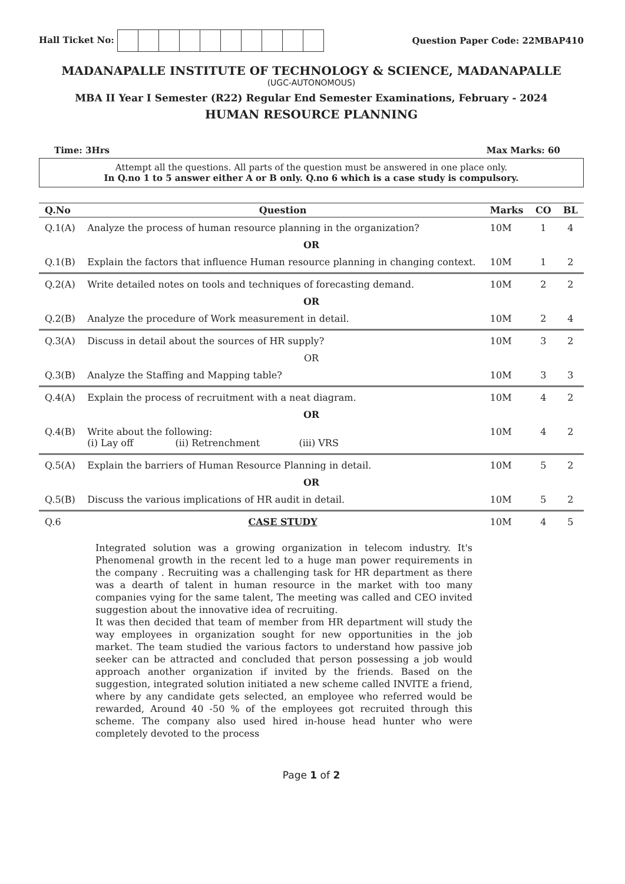Hall Ticket No: Question Paper Code: 22MBAP410
MADANAPALLE INSTITUTE OF TECHNOLOGY & SCIENCE, MADANAPALLE
(UGC-AUTONOMOUS)
MBA II Year I Semester (R22) Regular End Semester Examinations, February - 2024
HUMAN RESOURCE PLANNING
Time: 3Hrs Max Marks: 60
Attempt all the questions. All parts of the question must be answered in one place only.
In Q.no 1 to 5 answer either A or B only. Q.no 6 which is a case study is compulsory.
| Q.No | Question | Marks | CO | BL |
| --- | --- | --- | --- | --- |
| Q.1(A) | Analyze the process of human resource planning in the organization? | 10M | 1 | 4 |
| OR | | | | |
| Q.1(B) | Explain the factors that influence Human resource planning in changing context. | 10M | 1 | 2 |
| Q.2(A) | Write detailed notes on tools and techniques of forecasting demand. | 10M | 2 | 2 |
| OR | | | | |
| Q.2(B) | Analyze the procedure of Work measurement in detail. | 10M | 2 | 4 |
| Q.3(A) | Discuss in detail about the sources of HR supply? | 10M | 3 | 2 |
| OR | | | | |
| Q.3(B) | Analyze the Staffing and Mapping table? | 10M | 3 | 3 |
| Q.4(A) | Explain the process of recruitment with a neat diagram. | 10M | 4 | 2 |
| OR | | | | |
| Q.4(B) | Write about the following: (i) Lay off (ii) Retrenchment (iii) VRS | 10M | 4 | 2 |
| Q.5(A) | Explain the barriers of Human Resource Planning in detail. | 10M | 5 | 2 |
| OR | | | | |
| Q.5(B) | Discuss the various implications of HR audit in detail. | 10M | 5 | 2 |
| Q.6 | CASE STUDY | 10M | 4 | 5 |
Integrated solution was a growing organization in telecom industry. It's Phenomenal growth in the recent led to a huge man power requirements in the company . Recruiting was a challenging task for HR department as there was a dearth of talent in human resource in the market with too many companies vying for the same talent, The meeting was called and CEO invited suggestion about the innovative idea of recruiting.
It was then decided that team of member from HR department will study the way employees in organization sought for new opportunities in the job market. The team studied the various factors to understand how passive job seeker can be attracted and concluded that person possessing a job would approach another organization if invited by the friends. Based on the suggestion, integrated solution initiated a new scheme called INVITE a friend, where by any candidate gets selected, an employee who referred would be rewarded, Around 40 -50 % of the employees got recruited through this scheme. The company also used hired in-house head hunter who were completely devoted to the process
Page 1 of 2